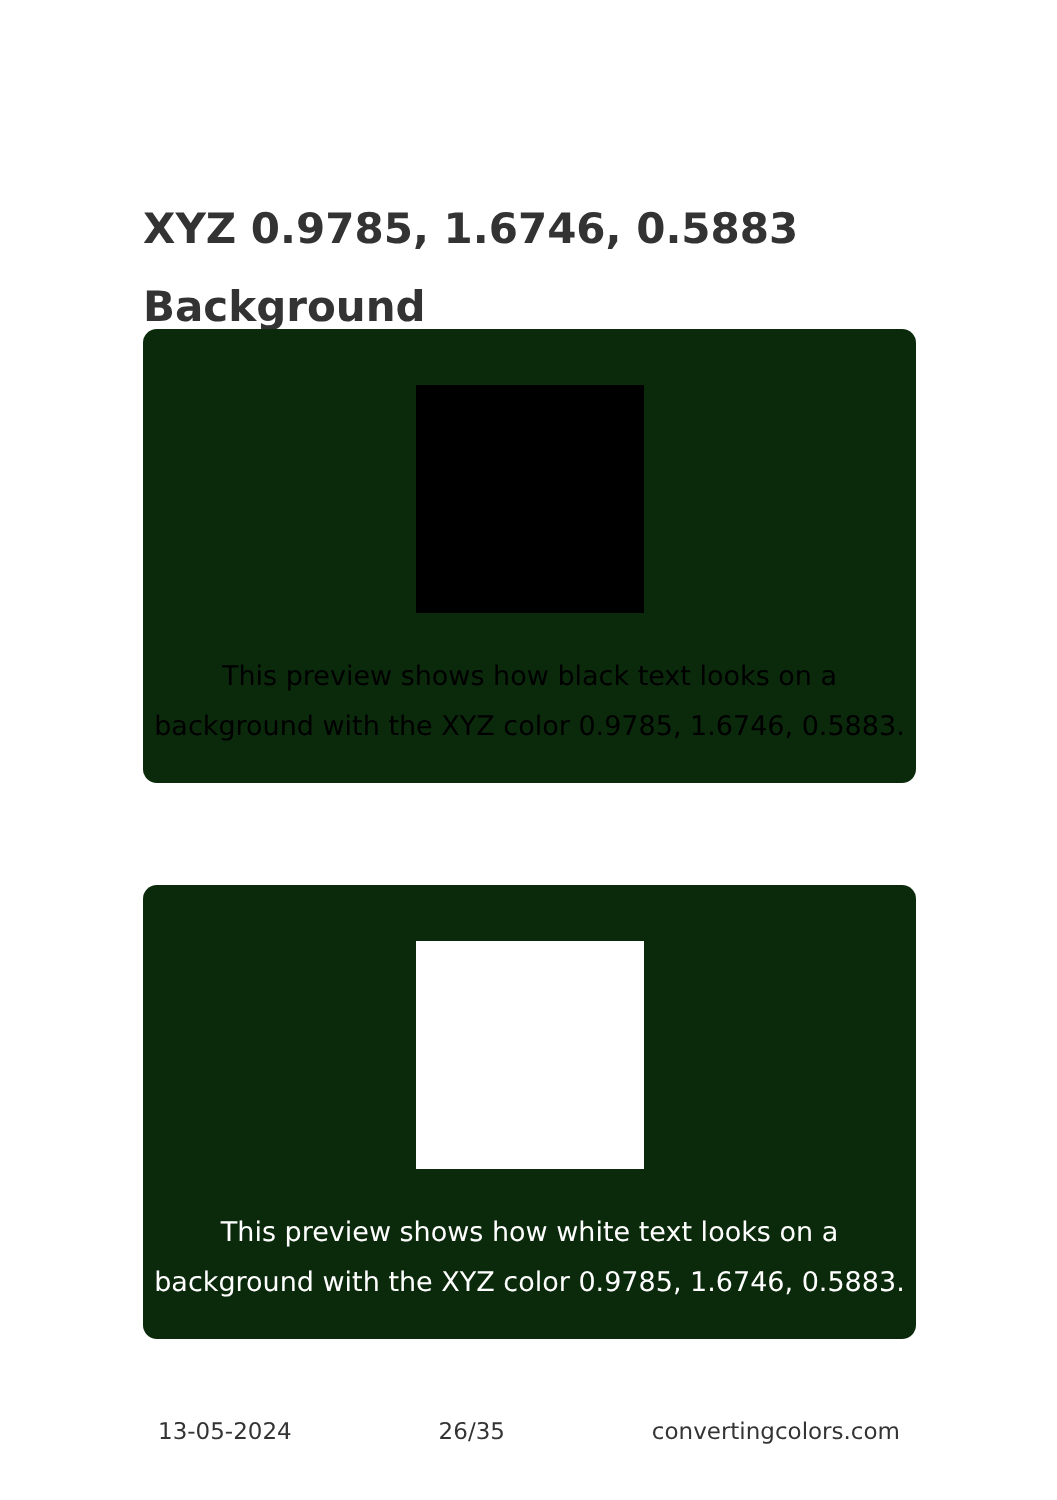XYZ 0.9785, 1.6746, 0.5883
Background
This preview shows how black text looks on a background with the XYZ color 0.9785, 1.6746, 0.5883.
This preview shows how white text looks on a background with the XYZ color 0.9785, 1.6746, 0.5883.
13-05-2024 26/35 convertingcolors.com